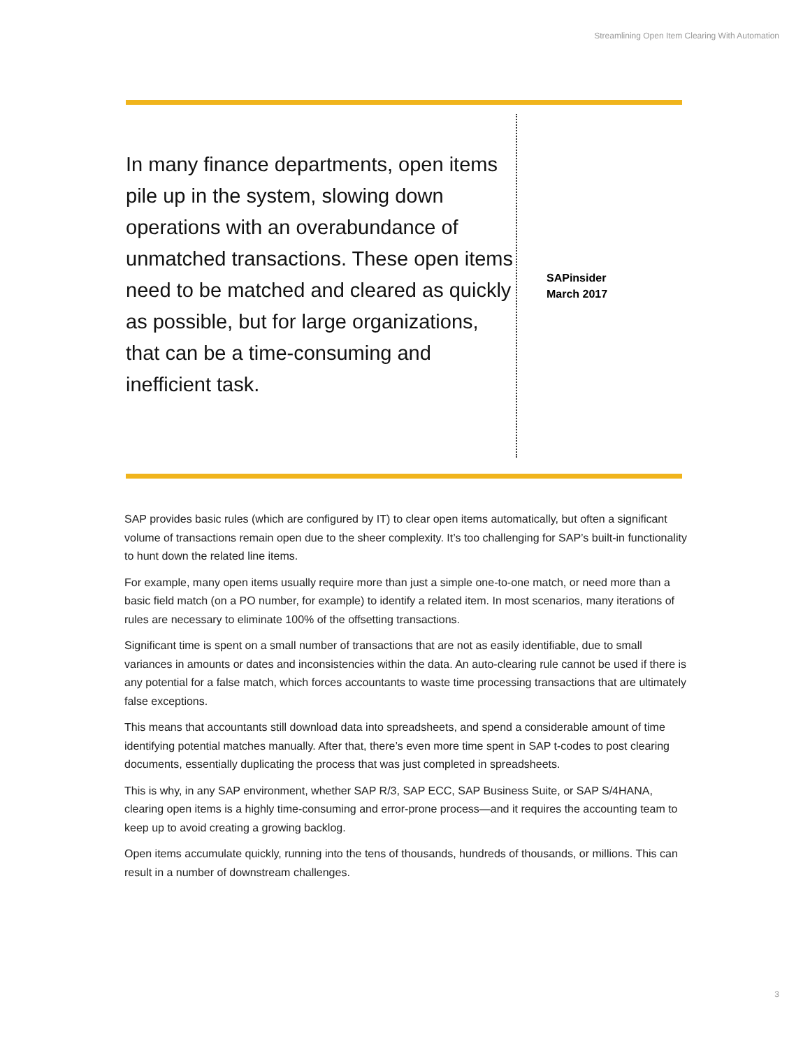Streamlining Open Item Clearing With Automation
In many finance departments, open items pile up in the system, slowing down operations with an overabundance of unmatched transactions. These open items need to be matched and cleared as quickly as possible, but for large organizations, that can be a time-consuming and inefficient task.
SAPinsider
March 2017
SAP provides basic rules (which are configured by IT) to clear open items automatically, but often a significant volume of transactions remain open due to the sheer complexity. It’s too challenging for SAP’s built-in functionality to hunt down the related line items.
For example, many open items usually require more than just a simple one-to-one match, or need more than a basic field match (on a PO number, for example) to identify a related item. In most scenarios, many iterations of rules are necessary to eliminate 100% of the offsetting transactions.
Significant time is spent on a small number of transactions that are not as easily identifiable, due to small variances in amounts or dates and inconsistencies within the data. An auto-clearing rule cannot be used if there is any potential for a false match, which forces accountants to waste time processing transactions that are ultimately false exceptions.
This means that accountants still download data into spreadsheets, and spend a considerable amount of time identifying potential matches manually. After that, there’s even more time spent in SAP t-codes to post clearing documents, essentially duplicating the process that was just completed in spreadsheets.
This is why, in any SAP environment, whether SAP R/3, SAP ECC, SAP Business Suite, or SAP S/4HANA, clearing open items is a highly time-consuming and error-prone process—and it requires the accounting team to keep up to avoid creating a growing backlog.
Open items accumulate quickly, running into the tens of thousands, hundreds of thousands, or millions. This can result in a number of downstream challenges.
3